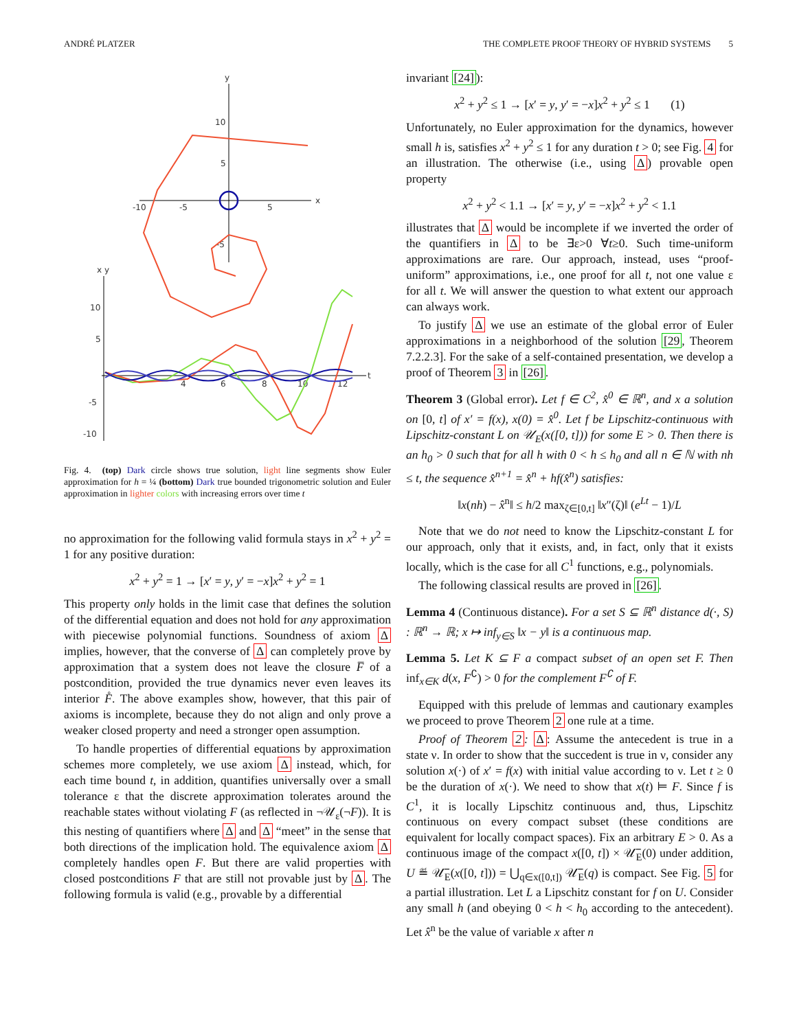ANDRÉ PLATZER THE COMPLETE PROOF THEORY OF HYBRID SYSTEMS 5
y
x
10
5
-10
-5
5
-5
x y
t
10
5
-5
-10
4
6
8
10
12
Fig. 4. (top) Dark circle shows true solution, light line segments show Euler approximation for h = ¼ (bottom) Dark true bounded trigonometric solution and Euler approximation in lighter colors with increasing errors over time t
no approximation for the following valid formula stays in x<sup>2</sup> + y<sup>2</sup> = 1 for any positive duration:
x<sup>2</sup> + y<sup>2</sup> = 1 → [x′ = y, y′ = −x]x<sup>2</sup> + y<sup>2</sup> = 1
This property only holds in the limit case that defines the solution of the differential equation and does not hold for any approximation with piecewise polynomial functions. Soundness of axiom Δ implies, however, that the converse of Δ can completely prove by approximation that a system does not leave the closure F̅ of a postcondition, provided the true dynamics never even leaves its interior F̊. The above examples show, however, that this pair of axioms is incomplete, because they do not align and only prove a weaker closed property and need a stronger open assumption.
To handle properties of differential equations by approximation schemes more completely, we use axiom Δ instead, which, for each time bound t, in addition, quantifies universally over a small tolerance ε that the discrete approximation tolerates around the reachable states without violating F (as reflected in ¬𝒰<sub>ε</sub>(¬F)). It is this nesting of quantifiers where Δ and Δ “meet” in the sense that both directions of the implication hold. The equivalence axiom Δ completely handles open F. But there are valid properties with closed postconditions F that are still not provable just by Δ. The following formula is valid (e.g., provable by a differential
invariant [24]):
x<sup>2</sup> + y<sup>2</sup> ≤ 1 → [x′ = y, y′ = −x]x<sup>2</sup> + y<sup>2</sup> ≤ 1 (1)
Unfortunately, no Euler approximation for the dynamics, however small h is, satisfies x<sup>2</sup> + y<sup>2</sup> ≤ 1 for any duration t > 0; see Fig. 4 for an illustration. The otherwise (i.e., using Δ) provable open property
x<sup>2</sup> + y<sup>2</sup> < 1.1 → [x′ = y, y′ = −x]x<sup>2</sup> + y<sup>2</sup> < 1.1
illustrates that Δ would be incomplete if we inverted the order of the quantifiers in Δ to be ∃ε>0 ∀t≥0. Such time-uniform approximations are rare. Our approach, instead, uses “proof-uniform” approximations, i.e., one proof for all t, not one value ε for all t. We will answer the question to what extent our approach can always work.
To justify Δ we use an estimate of the global error of Euler approximations in a neighborhood of the solution [29, Theorem 7.2.2.3]. For the sake of a self-contained presentation, we develop a proof of Theorem 3 in [26].
Theorem 3 (Global error). Let f ∈ C<sup>2</sup>, x̂<sup>0</sup> ∈ ℝ<sup>n</sup>, and x a solution on [0, t] of x′ = f(x), x(0) = x̂<sup>0</sup>. Let f be Lipschitz-continuous with Lipschitz-constant L on 𝒰<sub>E</sub>(x([0, t])) for some E > 0. Then there is an h<sub>0</sub> > 0 such that for all h with 0 < h ≤ h<sub>0</sub> and all n ∈ ℕ with nh ≤ t, the sequence x̂<sup>n+1</sup> = x̂<sup>n</sup> + hf(x̂<sup>n</sup>) satisfies:
‖x(nh) − x̂<sup>n</sup>‖ ≤ h/2 max<sub>ζ∈[0,t]</sub> ‖x″(ζ)‖ (e<sup>Lt</sup> − 1)/L
Note that we do not need to know the Lipschitz-constant L for our approach, only that it exists, and, in fact, only that it exists locally, which is the case for all C<sup>1</sup> functions, e.g., polynomials.
The following classical results are proved in [26].
Lemma 4 (Continuous distance). For a set S ⊆ ℝ<sup>n</sup> distance d(·, S) : ℝ<sup>n</sup> → ℝ; x ↦ inf<sub>y∈S</sub> ‖x − y‖ is a continuous map.
Lemma 5. Let K ⊆ F a compact subset of an open set F. Then inf<sub>x∈K</sub> d(x, F<sup>∁</sup>) > 0 for the complement F<sup>∁</sup> of F.
Equipped with this prelude of lemmas and cautionary examples we proceed to prove Theorem 2 one rule at a time.
Proof of Theorem 2: Δ: Assume the antecedent is true in a state ν. In order to show that the succedent is true in ν, consider any solution x(·) of x′ = f(x) with initial value according to ν. Let t ≥ 0 be the duration of x(·). We need to show that x(t) ⊨ F. Since f is C<sup>1</sup>, it is locally Lipschitz continuous and, thus, Lipschitz continuous on every compact subset (these conditions are equivalent for locally compact spaces). Fix an arbitrary E > 0. As a continuous image of the compact x([0, t]) × 𝒰̅<sub>E</sub>(0) under addition, U ≝ 𝒰̅<sub>E</sub>(x([0, t])) = ⋃<sub>q∈x([0,t])</sub> 𝒰̅<sub>E</sub>(q) is compact. See Fig. 5 for a partial illustration. Let L a Lipschitz constant for f on U. Consider any small h (and obeying 0 < h < h<sub>0</sub> according to the antecedent). Let x̂<sup>n</sup> be the value of variable x after n